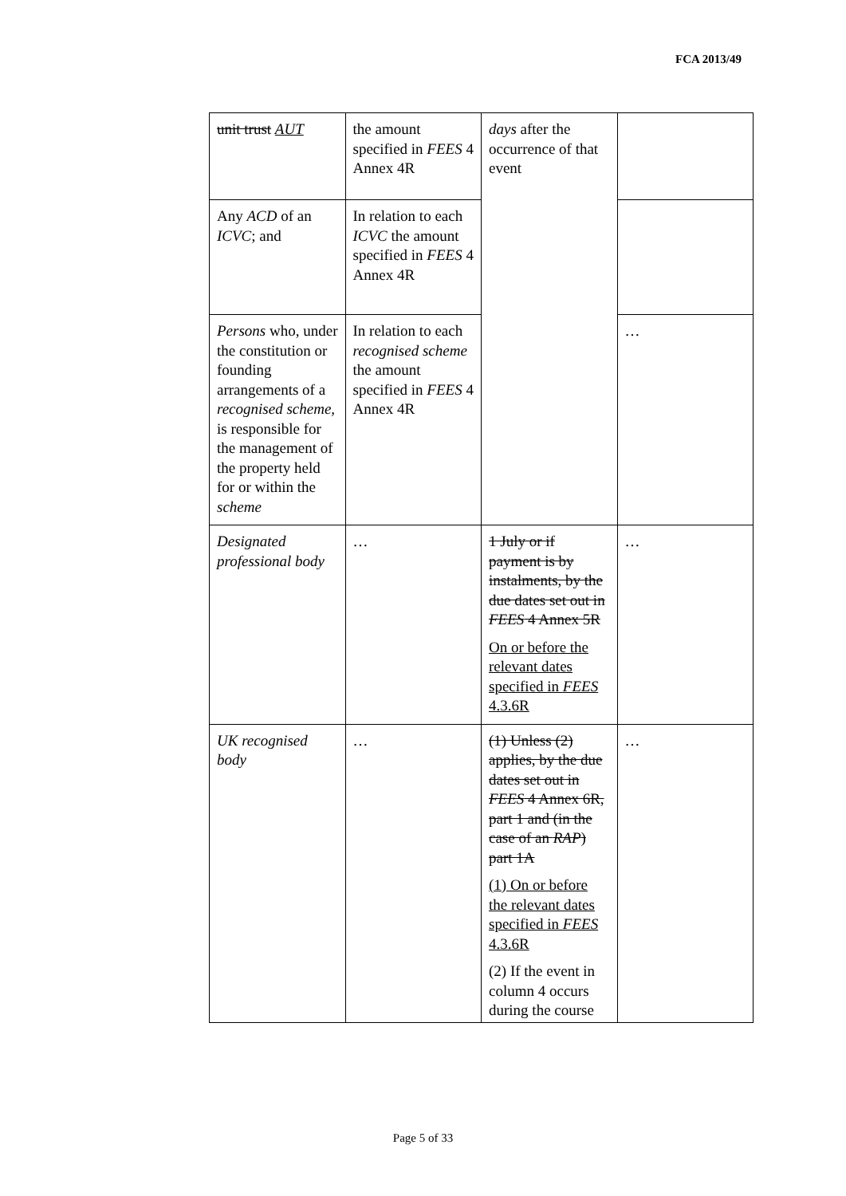FCA 2013/49
| unit trust AUT | the amount specified in FEES 4 Annex 4R | days after the occurrence of that event | |
| Any ACD of an ICVC ; and | In relation to each ICVC the amount specified in FEES 4 Annex 4R | | |
| Persons who, under the constitution or founding arrangements of a recognised scheme, is responsible for the management of the property held for or within the scheme | In relation to each recognised scheme the amount specified in FEES 4 Annex 4R | | … |
| Designated professional body | … | 1 July or if payment is by instalments, by the due dates set out in FEES 4 Annex 5R On or before the relevant dates specified in FEES 4.3.6R | … |
| UK recognised body | … | (1) Unless (2) applies, by the due dates set out in FEES 4 Annex 6R, part 1 and (in the case of an RAP ) part 1A (1) On or before the relevant dates specified in FEES 4.3.6R (2) If the event in column 4 occurs during the course | … |
Page 5 of 33